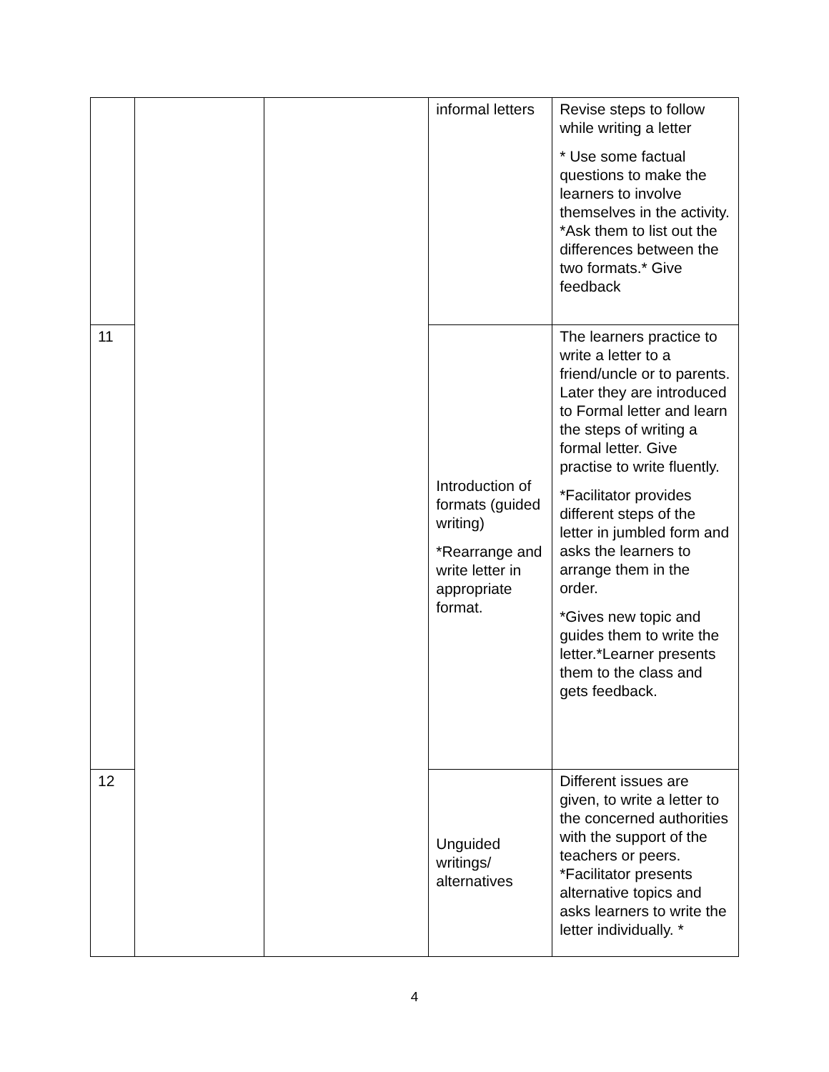| | | | informal letters | Revise steps to follow while writing a letter * Use some factual questions to make the learners to involve themselves in the activity. *Ask them to list out the differences between the two formats.* Give feedback |
| 11 | | | Introduction of formats (guided writing) *Rearrange and write letter in appropriate format. | The learners practice to write a letter to a friend/uncle or to parents. Later they are introduced to Formal letter and learn the steps of writing a formal letter. Give practise to write fluently. *Facilitator provides different steps of the letter in jumbled form and asks the learners to arrange them in the order. *Gives new topic and guides them to write the letter.*Learner presents them to the class and gets feedback. |
| 12 | | | Unguided writings/ alternatives | Different issues are given, to write a letter to the concerned authorities with the support of the teachers or peers. *Facilitator presents alternative topics and asks learners to write the letter individually. * |
4